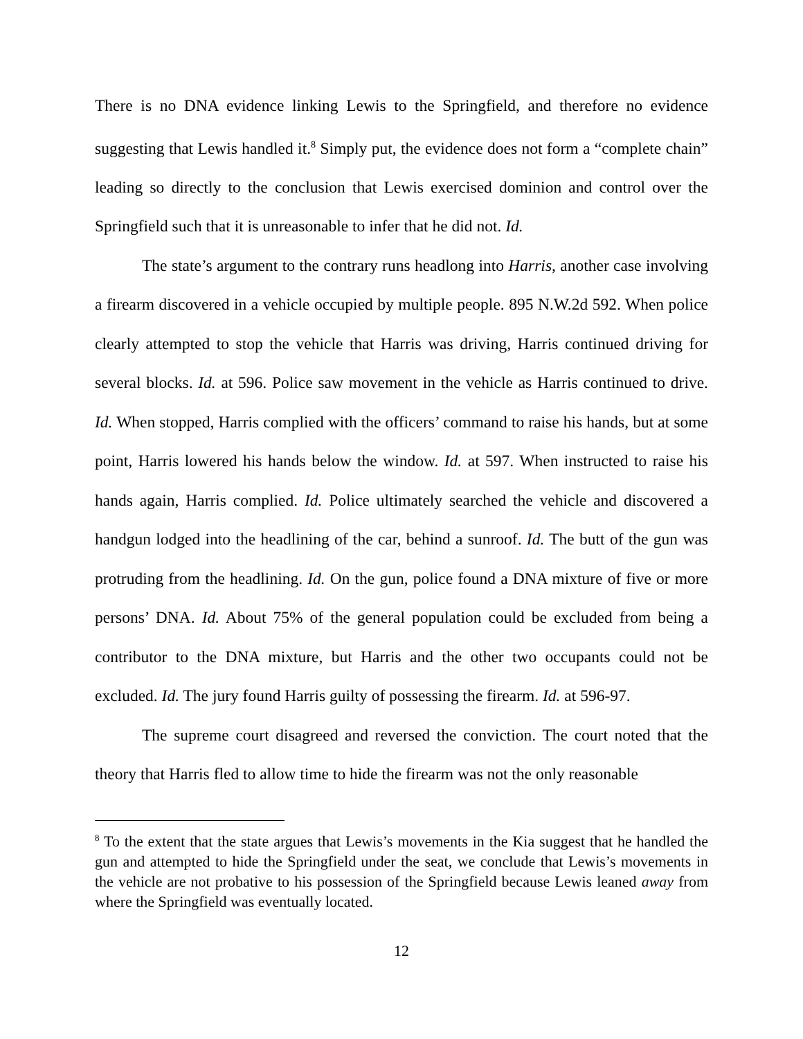There is no DNA evidence linking Lewis to the Springfield, and therefore no evidence suggesting that Lewis handled it.<sup>8</sup> Simply put, the evidence does not form a “complete chain” leading so directly to the conclusion that Lewis exercised dominion and control over the Springfield such that it is unreasonable to infer that he did not. Id.
The state’s argument to the contrary runs headlong into Harris, another case involving a firearm discovered in a vehicle occupied by multiple people. 895 N.W.2d 592. When police clearly attempted to stop the vehicle that Harris was driving, Harris continued driving for several blocks. Id. at 596. Police saw movement in the vehicle as Harris continued to drive. Id. When stopped, Harris complied with the officers’ command to raise his hands, but at some point, Harris lowered his hands below the window. Id. at 597. When instructed to raise his hands again, Harris complied. Id. Police ultimately searched the vehicle and discovered a handgun lodged into the headlining of the car, behind a sunroof. Id. The butt of the gun was protruding from the headlining. Id. On the gun, police found a DNA mixture of five or more persons’ DNA. Id. About 75% of the general population could be excluded from being a contributor to the DNA mixture, but Harris and the other two occupants could not be excluded. Id. The jury found Harris guilty of possessing the firearm. Id. at 596-97.
The supreme court disagreed and reversed the conviction. The court noted that the theory that Harris fled to allow time to hide the firearm was not the only reasonable
<sup>8</sup> To the extent that the state argues that Lewis’s movements in the Kia suggest that he handled the gun and attempted to hide the Springfield under the seat, we conclude that Lewis’s movements in the vehicle are not probative to his possession of the Springfield because Lewis leaned away from where the Springfield was eventually located.
12